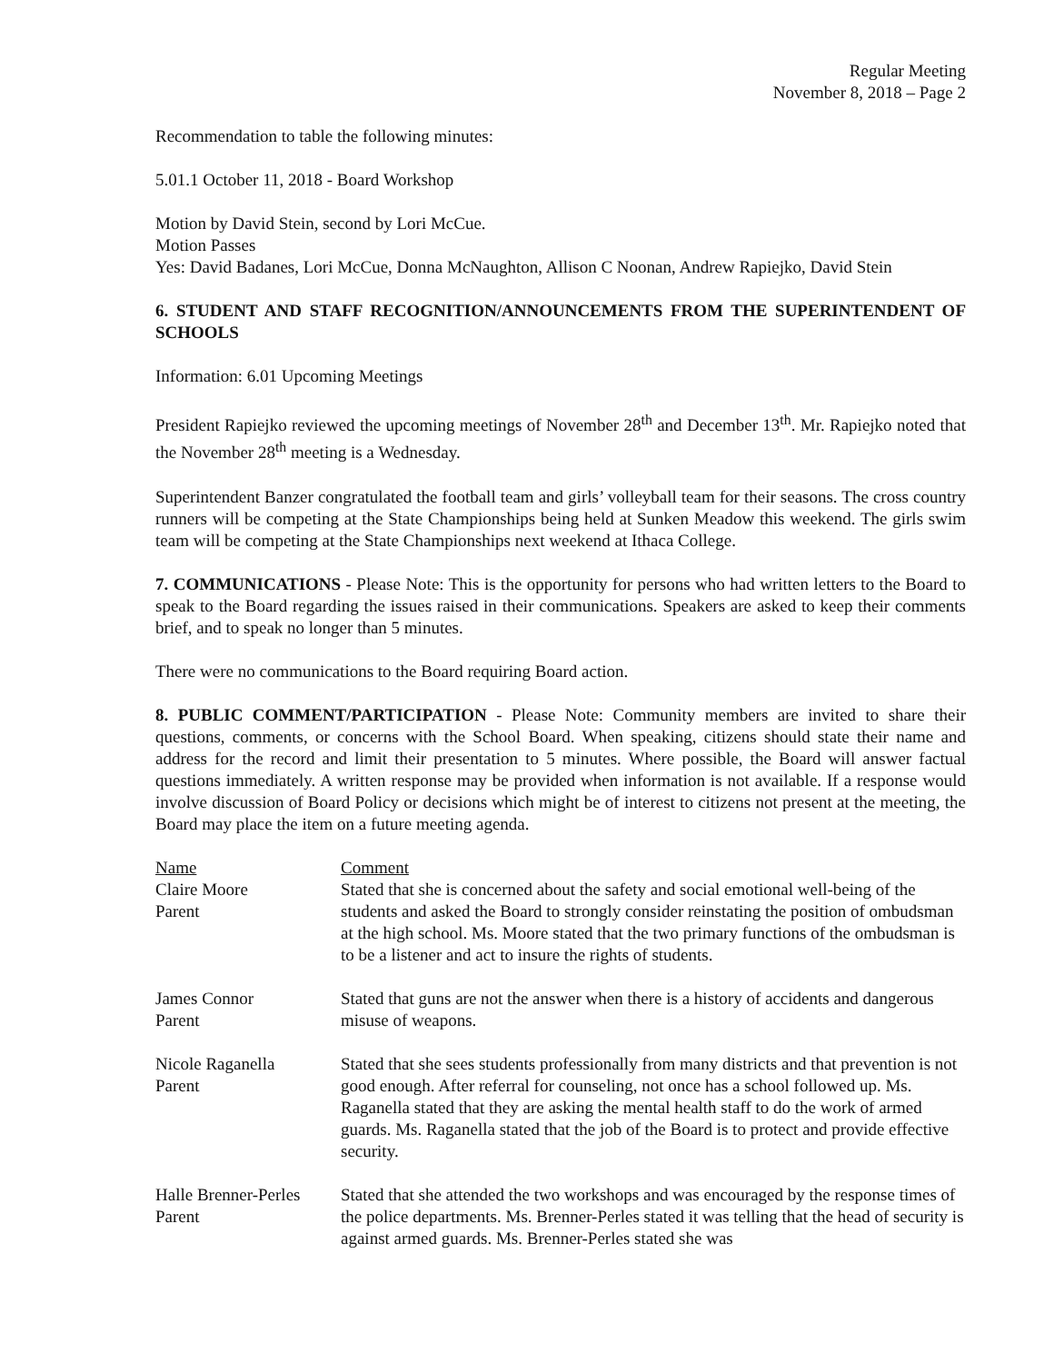Regular Meeting
November 8, 2018 – Page 2
Recommendation to table the following minutes:
5.01.1 October 11, 2018 - Board Workshop
Motion by David Stein, second by Lori McCue.
Motion Passes
Yes: David Badanes, Lori McCue, Donna McNaughton, Allison C Noonan, Andrew Rapiejko, David Stein
6. STUDENT AND STAFF RECOGNITION/ANNOUNCEMENTS FROM THE SUPERINTENDENT OF SCHOOLS
Information: 6.01 Upcoming Meetings
President Rapiejko reviewed the upcoming meetings of November 28<sup>th</sup> and December 13<sup>th</sup>. Mr. Rapiejko noted that the November 28<sup>th</sup> meeting is a Wednesday.
Superintendent Banzer congratulated the football team and girls’ volleyball team for their seasons. The cross country runners will be competing at the State Championships being held at Sunken Meadow this weekend. The girls swim team will be competing at the State Championships next weekend at Ithaca College.
7. COMMUNICATIONS - Please Note: This is the opportunity for persons who had written letters to the Board to speak to the Board regarding the issues raised in their communications. Speakers are asked to keep their comments brief, and to speak no longer than 5 minutes.
There were no communications to the Board requiring Board action.
8. PUBLIC COMMENT/PARTICIPATION - Please Note: Community members are invited to share their questions, comments, or concerns with the School Board. When speaking, citizens should state their name and address for the record and limit their presentation to 5 minutes. Where possible, the Board will answer factual questions immediately. A written response may be provided when information is not available. If a response would involve discussion of Board Policy or decisions which might be of interest to citizens not present at the meeting, the Board may place the item on a future meeting agenda.
| Name Claire Moore Parent | Comment Stated that she is concerned about the safety and social emotional well-being of the students and asked the Board to strongly consider reinstating the position of ombudsman at the high school. Ms. Moore stated that the two primary functions of the ombudsman is to be a listener and act to insure the rights of students. |
| James Connor Parent | Stated that guns are not the answer when there is a history of accidents and dangerous misuse of weapons. |
| Nicole Raganella Parent | Stated that she sees students professionally from many districts and that prevention is not good enough. After referral for counseling, not once has a school followed up. Ms. Raganella stated that they are asking the mental health staff to do the work of armed guards. Ms. Raganella stated that the job of the Board is to protect and provide effective security. |
| Halle Brenner-Perles Parent | Stated that she attended the two workshops and was encouraged by the response times of the police departments. Ms. Brenner-Perles stated it was telling that the head of security is against armed guards. Ms. Brenner-Perles stated she was |